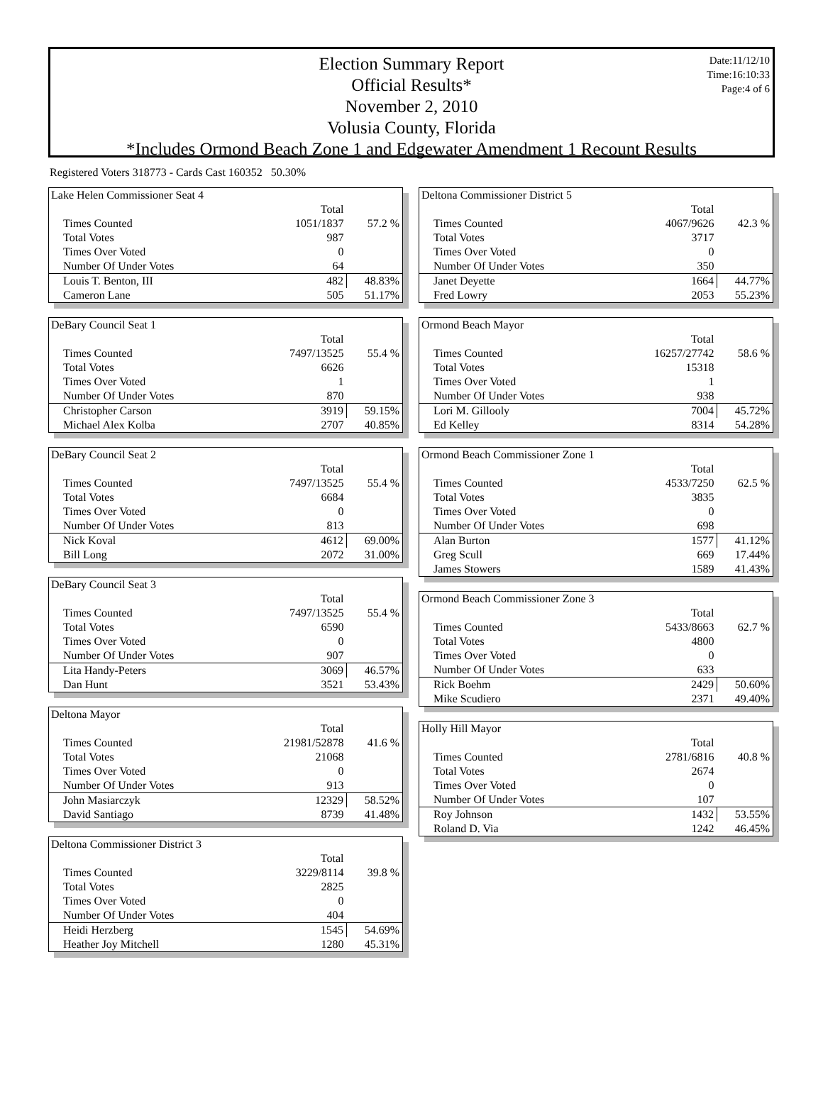Date:11/12/10
Time:16:10:33
Page:4 of 6
Election Summary Report
Official Results*
November 2, 2010
Volusia County, Florida
*Includes Ormond Beach Zone 1 and Edgewater Amendment 1 Recount Results
Registered Voters 318773 - Cards Cast 160352 50.30%
Lake Helen Commissioner Seat 4
| | Total | |
| Times Counted | 1051/1837 | 57.2 % |
| Total Votes | 987 | |
| Times Over Voted | 0 | |
| Number Of Under Votes | 64 | |
| Louis T. Benton, III | 482 | 48.83% |
| Cameron Lane | 505 | 51.17% |
DeBary Council Seat 1
| | Total | |
| Times Counted | 7497/13525 | 55.4 % |
| Total Votes | 6626 | |
| Times Over Voted | 1 | |
| Number Of Under Votes | 870 | |
| Christopher Carson | 3919 | 59.15% |
| Michael Alex Kolba | 2707 | 40.85% |
DeBary Council Seat 2
| | Total | |
| Times Counted | 7497/13525 | 55.4 % |
| Total Votes | 6684 | |
| Times Over Voted | 0 | |
| Number Of Under Votes | 813 | |
| Nick Koval | 4612 | 69.00% |
| Bill Long | 2072 | 31.00% |
DeBary Council Seat 3
| | Total | |
| Times Counted | 7497/13525 | 55.4 % |
| Total Votes | 6590 | |
| Times Over Voted | 0 | |
| Number Of Under Votes | 907 | |
| Lita Handy-Peters | 3069 | 46.57% |
| Dan Hunt | 3521 | 53.43% |
Deltona Mayor
| | Total | |
| Times Counted | 21981/52878 | 41.6 % |
| Total Votes | 21068 | |
| Times Over Voted | 0 | |
| Number Of Under Votes | 913 | |
| John Masiarczyk | 12329 | 58.52% |
| David Santiago | 8739 | 41.48% |
Deltona Commissioner District 3
| | Total | |
| Times Counted | 3229/8114 | 39.8 % |
| Total Votes | 2825 | |
| Times Over Voted | 0 | |
| Number Of Under Votes | 404 | |
| Heidi Herzberg | 1545 | 54.69% |
| Heather Joy Mitchell | 1280 | 45.31% |
Deltona Commissioner District 5
| | Total | |
| Times Counted | 4067/9626 | 42.3 % |
| Total Votes | 3717 | |
| Times Over Voted | 0 | |
| Number Of Under Votes | 350 | |
| Janet Deyette | 1664 | 44.77% |
| Fred Lowry | 2053 | 55.23% |
Ormond Beach Mayor
| | Total | |
| Times Counted | 16257/27742 | 58.6 % |
| Total Votes | 15318 | |
| Times Over Voted | 1 | |
| Number Of Under Votes | 938 | |
| Lori M. Gillooly | 7004 | 45.72% |
| Ed Kelley | 8314 | 54.28% |
Ormond Beach Commissioner Zone 1
| | Total | |
| Times Counted | 4533/7250 | 62.5 % |
| Total Votes | 3835 | |
| Times Over Voted | 0 | |
| Number Of Under Votes | 698 | |
| Alan Burton | 1577 | 41.12% |
| Greg Scull | 669 | 17.44% |
| James Stowers | 1589 | 41.43% |
Ormond Beach Commissioner Zone 3
| | Total | |
| Times Counted | 5433/8663 | 62.7 % |
| Total Votes | 4800 | |
| Times Over Voted | 0 | |
| Number Of Under Votes | 633 | |
| Rick Boehm | 2429 | 50.60% |
| Mike Scudiero | 2371 | 49.40% |
Holly Hill Mayor
| | Total | |
| Times Counted | 2781/6816 | 40.8 % |
| Total Votes | 2674 | |
| Times Over Voted | 0 | |
| Number Of Under Votes | 107 | |
| Roy Johnson | 1432 | 53.55% |
| Roland D. Via | 1242 | 46.45% |